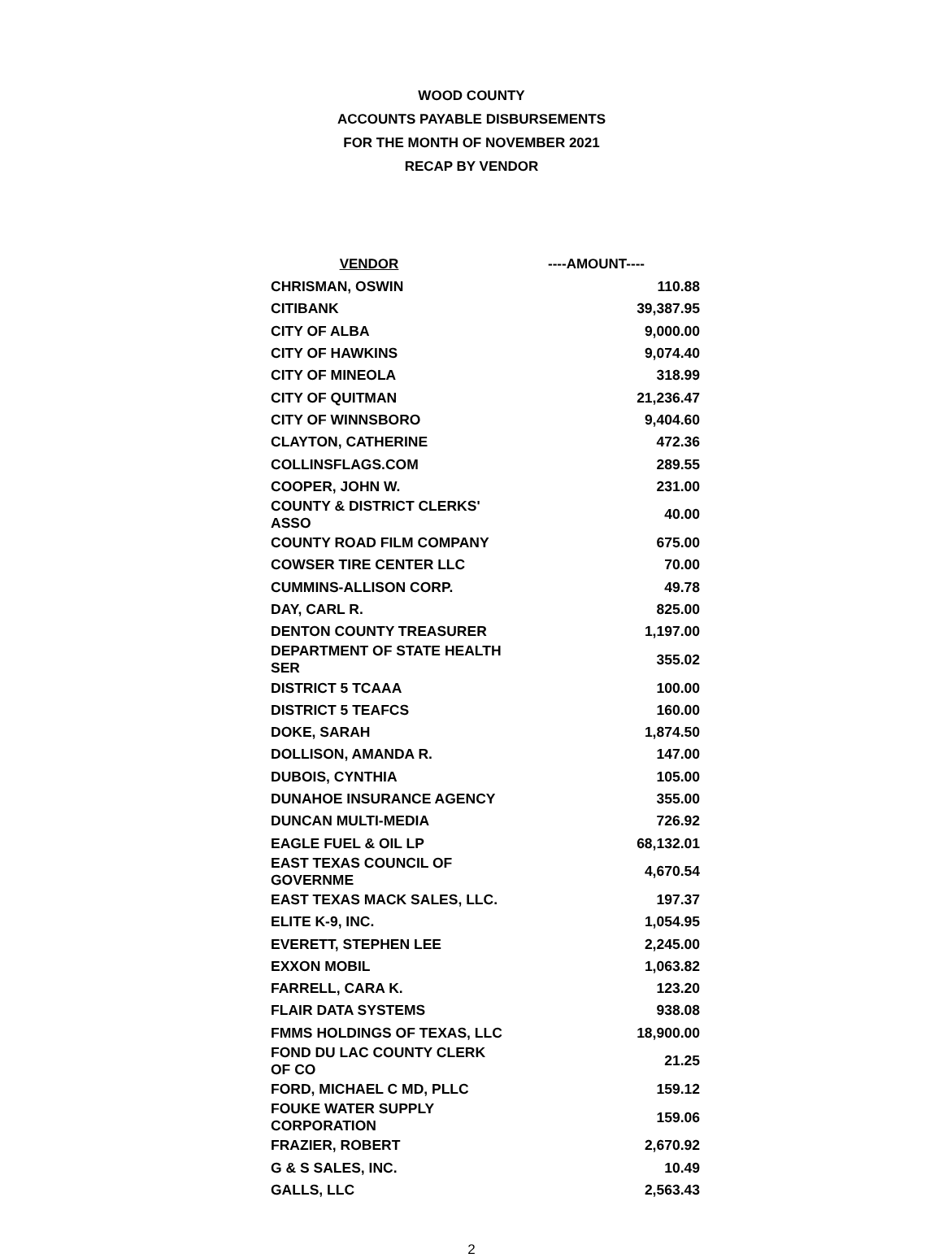WOOD COUNTY
ACCOUNTS PAYABLE DISBURSEMENTS
FOR THE MONTH OF NOVEMBER 2021
RECAP BY VENDOR
| VENDOR | ----AMOUNT---- |
| --- | --- |
| CHRISMAN, OSWIN | 110.88 |
| CITIBANK | 39,387.95 |
| CITY OF ALBA | 9,000.00 |
| CITY OF HAWKINS | 9,074.40 |
| CITY OF MINEOLA | 318.99 |
| CITY OF QUITMAN | 21,236.47 |
| CITY OF WINNSBORO | 9,404.60 |
| CLAYTON, CATHERINE | 472.36 |
| COLLINSFLAGS.COM | 289.55 |
| COOPER, JOHN W. | 231.00 |
| COUNTY & DISTRICT CLERKS' ASSO | 40.00 |
| COUNTY ROAD FILM COMPANY | 675.00 |
| COWSER TIRE CENTER LLC | 70.00 |
| CUMMINS-ALLISON CORP. | 49.78 |
| DAY, CARL R. | 825.00 |
| DENTON COUNTY TREASURER | 1,197.00 |
| DEPARTMENT OF STATE HEALTH SER | 355.02 |
| DISTRICT 5 TCAAA | 100.00 |
| DISTRICT 5 TEAFCS | 160.00 |
| DOKE, SARAH | 1,874.50 |
| DOLLISON, AMANDA R. | 147.00 |
| DUBOIS, CYNTHIA | 105.00 |
| DUNAHOE INSURANCE AGENCY | 355.00 |
| DUNCAN MULTI-MEDIA | 726.92 |
| EAGLE FUEL & OIL LP | 68,132.01 |
| EAST TEXAS COUNCIL OF GOVERNME | 4,670.54 |
| EAST TEXAS MACK SALES, LLC. | 197.37 |
| ELITE K-9, INC. | 1,054.95 |
| EVERETT, STEPHEN LEE | 2,245.00 |
| EXXON MOBIL | 1,063.82 |
| FARRELL, CARA K. | 123.20 |
| FLAIR DATA SYSTEMS | 938.08 |
| FMMS HOLDINGS OF TEXAS, LLC | 18,900.00 |
| FOND DU LAC COUNTY CLERK OF CO | 21.25 |
| FORD, MICHAEL C MD, PLLC | 159.12 |
| FOUKE WATER SUPPLY CORPORATION | 159.06 |
| FRAZIER, ROBERT | 2,670.92 |
| G & S SALES, INC. | 10.49 |
| GALLS, LLC | 2,563.43 |
2